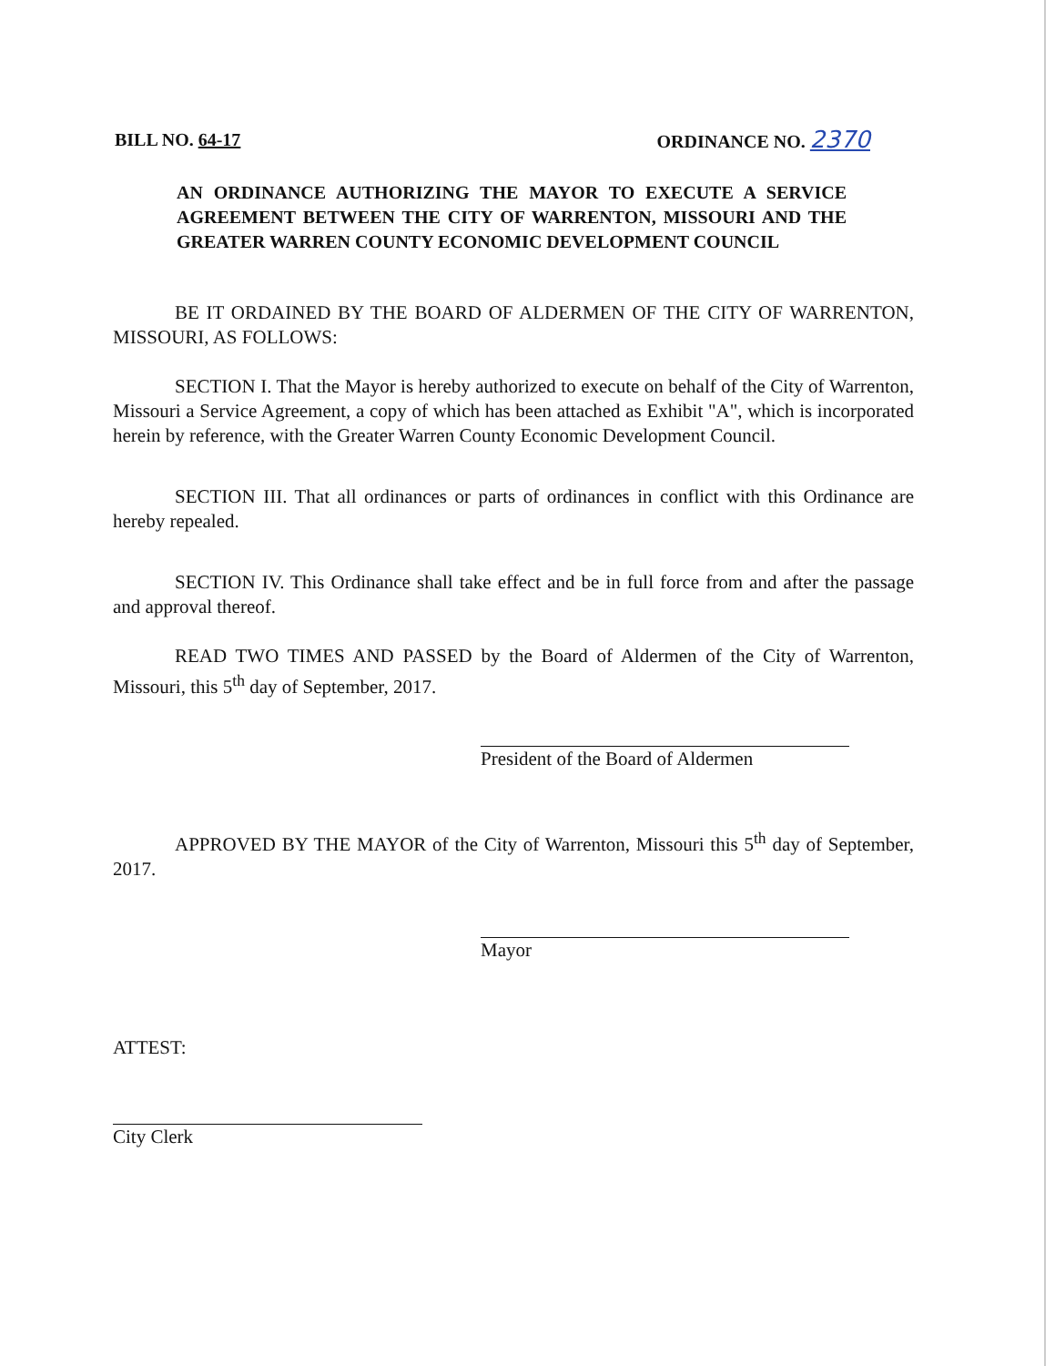BILL NO. 64-17 ORDINANCE NO. 2370
AN ORDINANCE AUTHORIZING THE MAYOR TO EXECUTE A SERVICE AGREEMENT BETWEEN THE CITY OF WARRENTON, MISSOURI AND THE GREATER WARREN COUNTY ECONOMIC DEVELOPMENT COUNCIL
BE IT ORDAINED BY THE BOARD OF ALDERMEN OF THE CITY OF WARRENTON, MISSOURI, AS FOLLOWS:
SECTION I. That the Mayor is hereby authorized to execute on behalf of the City of Warrenton, Missouri a Service Agreement, a copy of which has been attached as Exhibit "A", which is incorporated herein by reference, with the Greater Warren County Economic Development Council.
SECTION III. That all ordinances or parts of ordinances in conflict with this Ordinance are hereby repealed.
SECTION IV. This Ordinance shall take effect and be in full force from and after the passage and approval thereof.
READ TWO TIMES AND PASSED by the Board of Aldermen of the City of Warrenton, Missouri, this 5<sup>th</sup> day of September, 2017.
President of the Board of Aldermen
APPROVED BY THE MAYOR of the City of Warrenton, Missouri this 5<sup>th</sup> day of September, 2017.
Mayor
ATTEST:
City Clerk